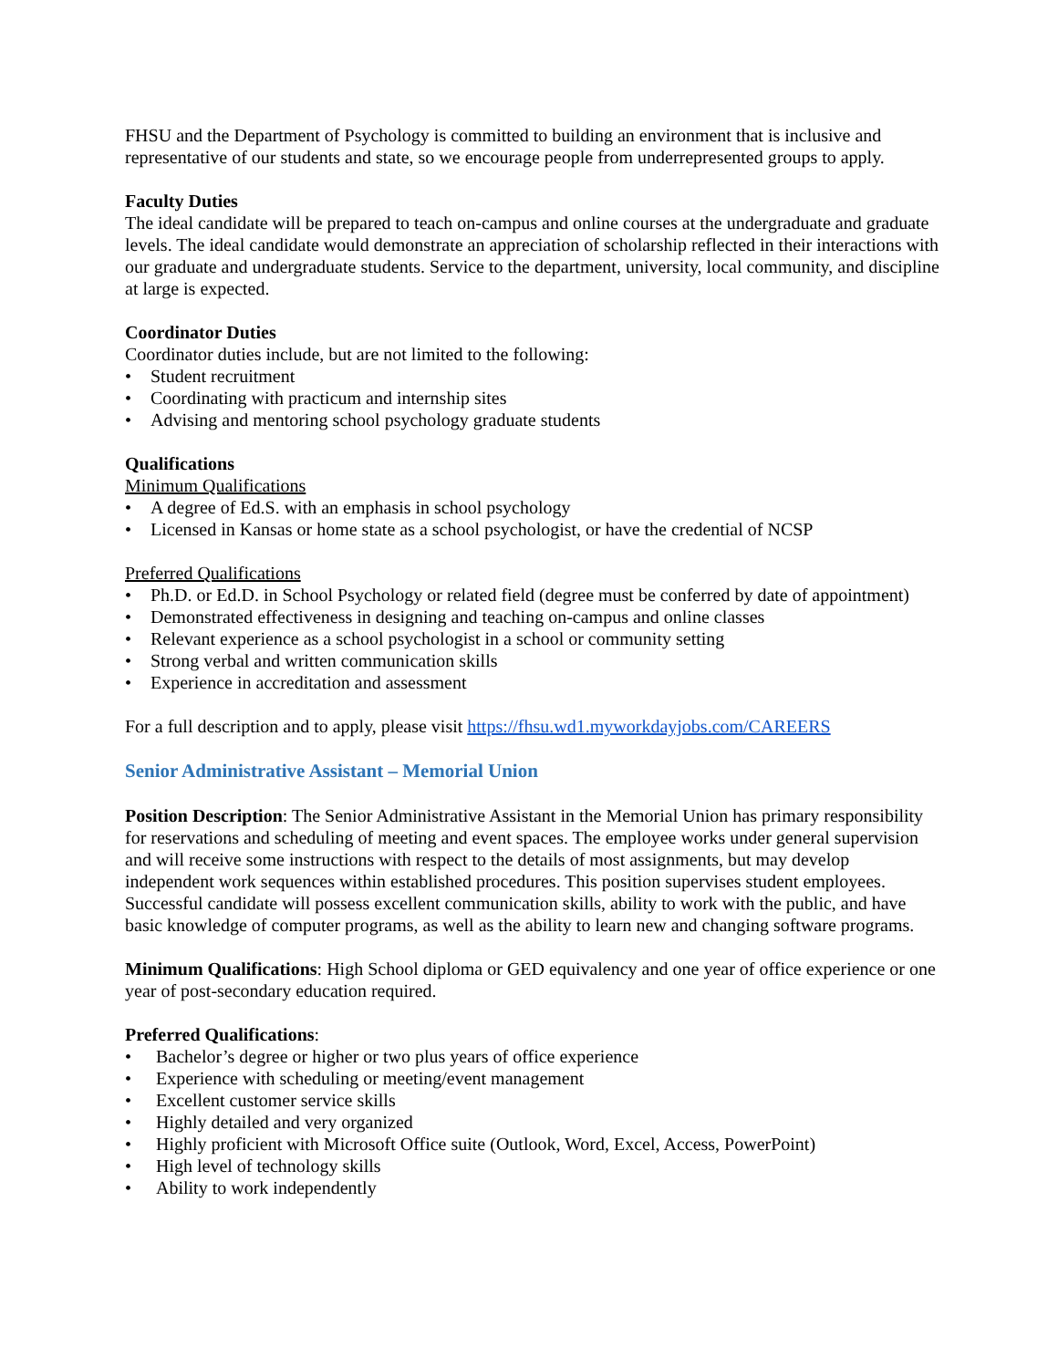FHSU and the Department of Psychology is committed to building an environment that is inclusive and representative of our students and state, so we encourage people from underrepresented groups to apply.
Faculty Duties
The ideal candidate will be prepared to teach on-campus and online courses at the undergraduate and graduate levels. The ideal candidate would demonstrate an appreciation of scholarship reflected in their interactions with our graduate and undergraduate students. Service to the department, university, local community, and discipline at large is expected.
Coordinator Duties
Coordinator duties include, but are not limited to the following:
• Student recruitment
• Coordinating with practicum and internship sites
• Advising and mentoring school psychology graduate students
Qualifications
Minimum Qualifications
• A degree of Ed.S. with an emphasis in school psychology
• Licensed in Kansas or home state as a school psychologist, or have the credential of NCSP
Preferred Qualifications
• Ph.D. or Ed.D. in School Psychology or related field (degree must be conferred by date of appointment)
• Demonstrated effectiveness in designing and teaching on-campus and online classes
• Relevant experience as a school psychologist in a school or community setting
• Strong verbal and written communication skills
• Experience in accreditation and assessment
For a full description and to apply, please visit https://fhsu.wd1.myworkdayjobs.com/CAREERS
Senior Administrative Assistant – Memorial Union
Position Description: The Senior Administrative Assistant in the Memorial Union has primary responsibility for reservations and scheduling of meeting and event spaces. The employee works under general supervision and will receive some instructions with respect to the details of most assignments, but may develop independent work sequences within established procedures. This position supervises student employees. Successful candidate will possess excellent communication skills, ability to work with the public, and have basic knowledge of computer programs, as well as the ability to learn new and changing software programs.
Minimum Qualifications: High School diploma or GED equivalency and one year of office experience or one year of post-secondary education required.
Preferred Qualifications:
• Bachelor’s degree or higher or two plus years of office experience
• Experience with scheduling or meeting/event management
• Excellent customer service skills
• Highly detailed and very organized
• Highly proficient with Microsoft Office suite (Outlook, Word, Excel, Access, PowerPoint)
• High level of technology skills
• Ability to work independently